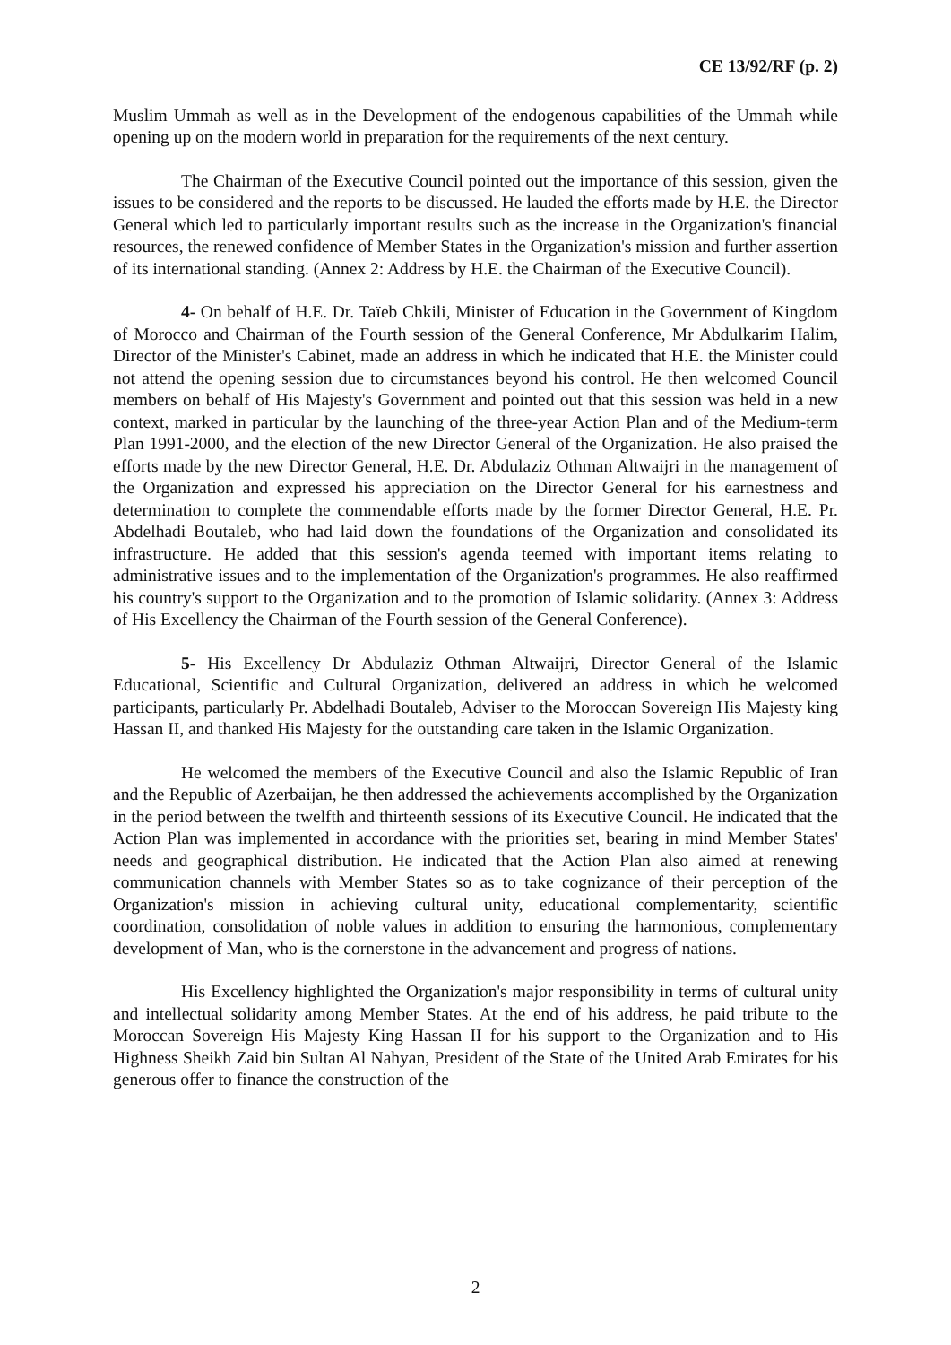CE 13/92/RF (p. 2)
Muslim Ummah as well as in the Development of the endogenous capabilities of the Ummah while opening up on the modern world in preparation for the requirements of the next century.
The Chairman of the Executive Council pointed out the importance of this session, given the issues to be considered and the reports to be discussed. He lauded the efforts made by H.E. the Director General which led to particularly important results such as the increase in the Organization's financial resources, the renewed confidence of Member States in the Organization's mission and further assertion of its international standing. (Annex 2: Address by H.E. the Chairman of the Executive Council).
4- On behalf of H.E. Dr. Taïeb Chkili, Minister of Education in the Government of Kingdom of Morocco and Chairman of the Fourth session of the General Conference, Mr Abdulkarim Halim, Director of the Minister's Cabinet, made an address in which he indicated that H.E. the Minister could not attend the opening session due to circumstances beyond his control. He then welcomed Council members on behalf of His Majesty's Government and pointed out that this session was held in a new context, marked in particular by the launching of the three-year Action Plan and of the Medium-term Plan 1991-2000, and the election of the new Director General of the Organization. He also praised the efforts made by the new Director General, H.E. Dr. Abdulaziz Othman Altwaijri in the management of the Organization and expressed his appreciation on the Director General for his earnestness and determination to complete the commendable efforts made by the former Director General, H.E. Pr. Abdelhadi Boutaleb, who had laid down the foundations of the Organization and consolidated its infrastructure. He added that this session's agenda teemed with important items relating to administrative issues and to the implementation of the Organization's programmes. He also reaffirmed his country's support to the Organization and to the promotion of Islamic solidarity. (Annex 3: Address of His Excellency the Chairman of the Fourth session of the General Conference).
5- His Excellency Dr Abdulaziz Othman Altwaijri, Director General of the Islamic Educational, Scientific and Cultural Organization, delivered an address in which he welcomed participants, particularly Pr. Abdelhadi Boutaleb, Adviser to the Moroccan Sovereign His Majesty king Hassan II, and thanked His Majesty for the outstanding care taken in the Islamic Organization.
He welcomed the members of the Executive Council and also the Islamic Republic of Iran and the Republic of Azerbaijan, he then addressed the achievements accomplished by the Organization in the period between the twelfth and thirteenth sessions of its Executive Council. He indicated that the Action Plan was implemented in accordance with the priorities set, bearing in mind Member States' needs and geographical distribution. He indicated that the Action Plan also aimed at renewing communication channels with Member States so as to take cognizance of their perception of the Organization's mission in achieving cultural unity, educational complementarity, scientific coordination, consolidation of noble values in addition to ensuring the harmonious, complementary development of Man, who is the cornerstone in the advancement and progress of nations.
His Excellency highlighted the Organization's major responsibility in terms of cultural unity and intellectual solidarity among Member States. At the end of his address, he paid tribute to the Moroccan Sovereign His Majesty King Hassan II for his support to the Organization and to His Highness Sheikh Zaid bin Sultan Al Nahyan, President of the State of the United Arab Emirates for his generous offer to finance the construction of the
2